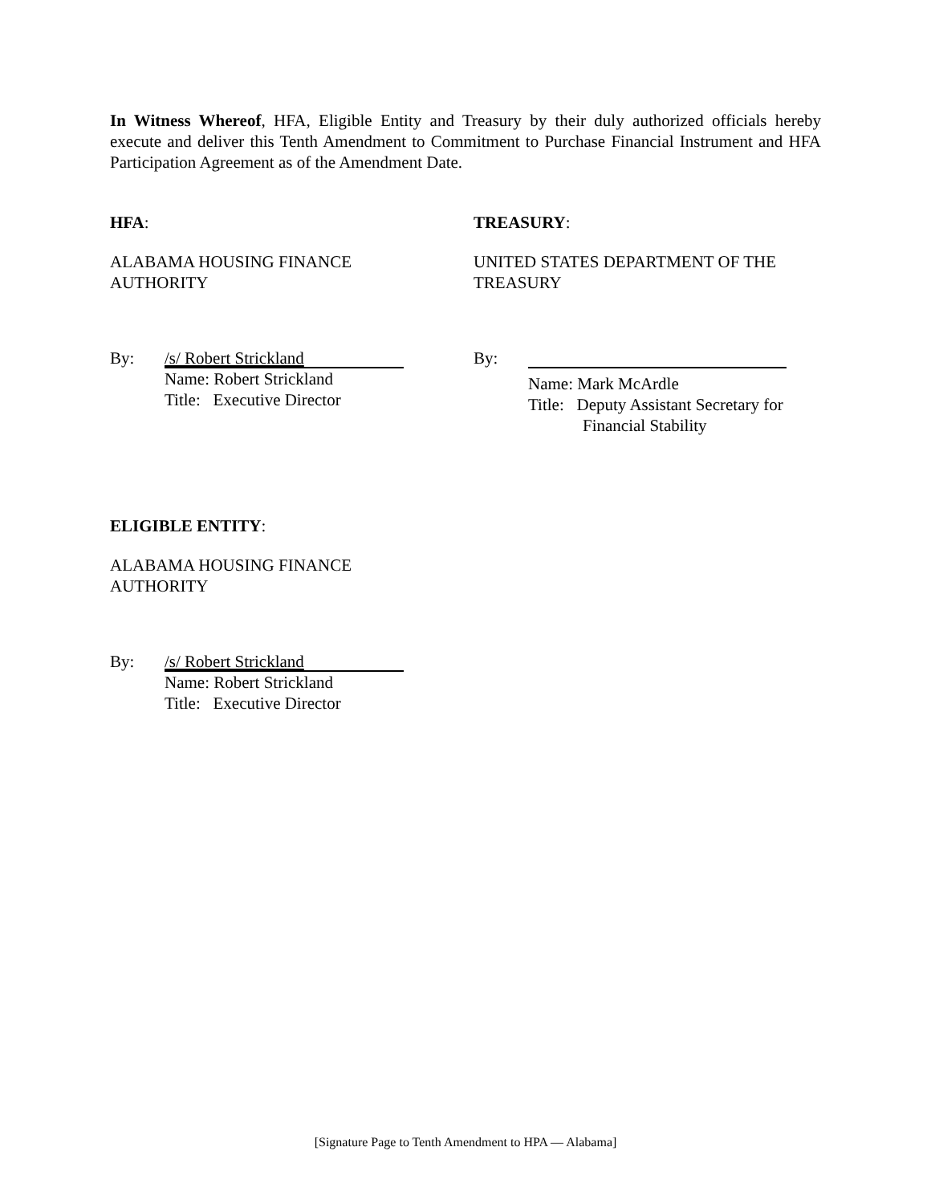In Witness Whereof, HFA, Eligible Entity and Treasury by their duly authorized officials hereby execute and deliver this Tenth Amendment to Commitment to Purchase Financial Instrument and HFA Participation Agreement as of the Amendment Date.
HFA:
ALABAMA HOUSING FINANCE
AUTHORITY
By:
/s/ Robert Strickland
Name: Robert Strickland
Title: Executive Director
TREASURY:
UNITED STATES DEPARTMENT OF THE
TREASURY
By:
Name: Mark McArdle
Title: Deputy Assistant Secretary for
Financial Stability
ELIGIBLE ENTITY:
ALABAMA HOUSING FINANCE
AUTHORITY
By:
/s/ Robert Strickland
Name: Robert Strickland
Title: Executive Director
[Signature Page to Tenth Amendment to HPA — Alabama]